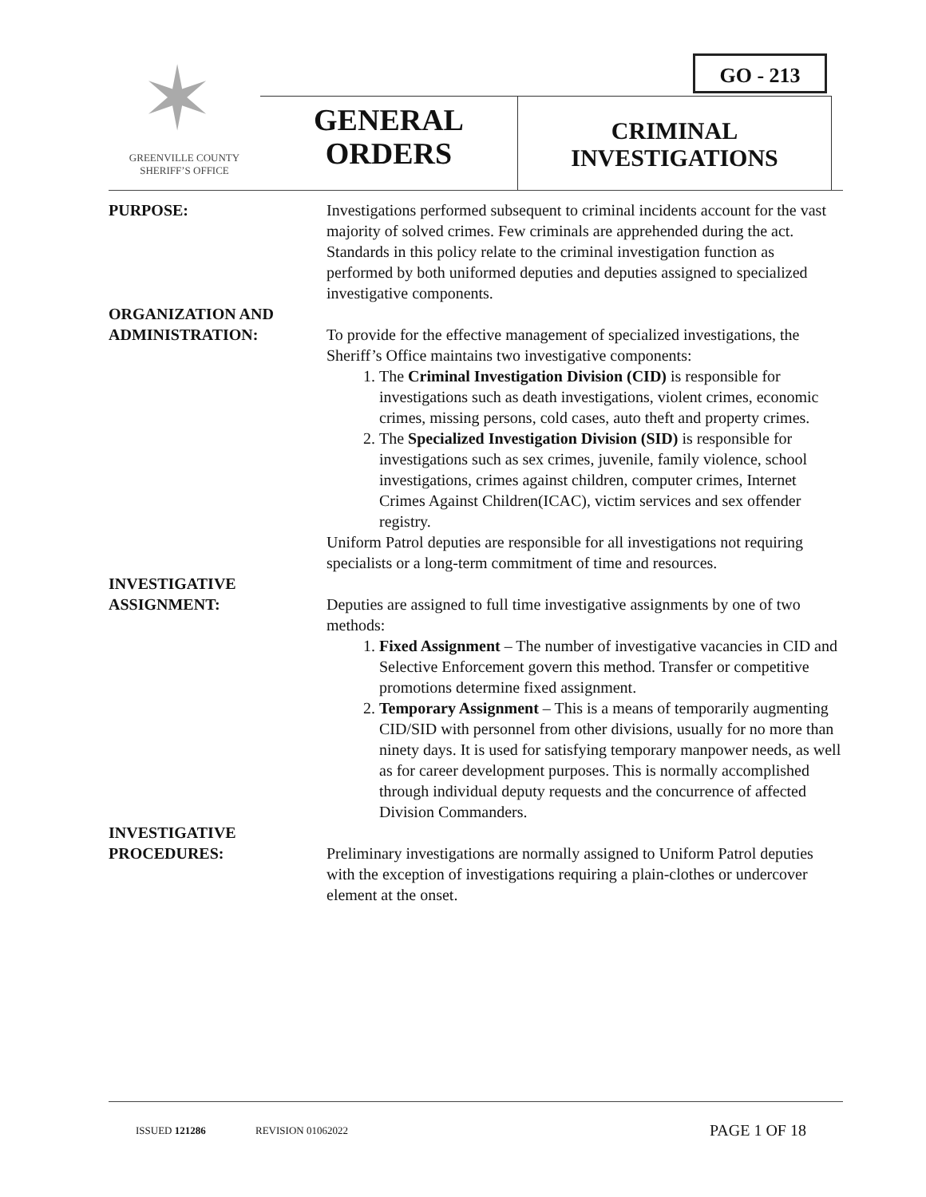GO - 213
✶ GREENVILLE COUNTY
SHERIFF’S OFFICE
GENERAL
ORDERS
CRIMINAL
INVESTIGATIONS
PURPOSE: Investigations performed subsequent to criminal incidents account for the vast majority of solved crimes. Few criminals are apprehended during the act. Standards in this policy relate to the criminal investigation function as performed by both uniformed deputies and deputies assigned to specialized investigative components.
ORGANIZATION AND
ADMINISTRATION:
To provide for the effective management of specialized investigations, the Sheriff’s Office maintains two investigative components:
1. The Criminal Investigation Division (CID) is responsible for investigations such as death investigations, violent crimes, economic crimes, missing persons, cold cases, auto theft and property crimes.
2. The Specialized Investigation Division (SID) is responsible for investigations such as sex crimes, juvenile, family violence, school investigations, crimes against children, computer crimes, Internet Crimes Against Children(ICAC), victim services and sex offender registry.
Uniform Patrol deputies are responsible for all investigations not requiring specialists or a long-term commitment of time and resources.
INVESTIGATIVE
ASSIGNMENT:
Deputies are assigned to full time investigative assignments by one of two methods:
1. Fixed Assignment – The number of investigative vacancies in CID and Selective Enforcement govern this method. Transfer or competitive promotions determine fixed assignment.
2. Temporary Assignment – This is a means of temporarily augmenting CID/SID with personnel from other divisions, usually for no more than ninety days. It is used for satisfying temporary manpower needs, as well as for career development purposes. This is normally accomplished through individual deputy requests and the concurrence of affected Division Commanders.
INVESTIGATIVE
PROCEDURES:
Preliminary investigations are normally assigned to Uniform Patrol deputies with the exception of investigations requiring a plain-clothes or undercover element at the onset.
ISSUED 121286 REVISION 01062022 PAGE 1 OF 18